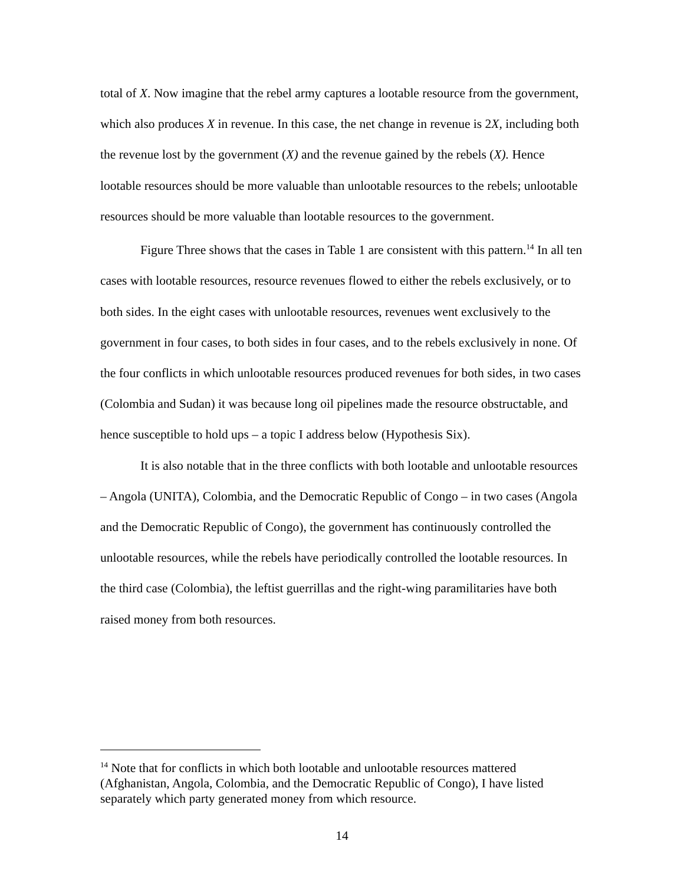total of X. Now imagine that the rebel army captures a lootable resource from the government, which also produces X in revenue. In this case, the net change in revenue is 2X, including both the revenue lost by the government (X) and the revenue gained by the rebels (X). Hence lootable resources should be more valuable than unlootable resources to the rebels; unlootable resources should be more valuable than lootable resources to the government.
Figure Three shows that the cases in Table 1 are consistent with this pattern.<sup>14</sup> In all ten cases with lootable resources, resource revenues flowed to either the rebels exclusively, or to both sides. In the eight cases with unlootable resources, revenues went exclusively to the government in four cases, to both sides in four cases, and to the rebels exclusively in none. Of the four conflicts in which unlootable resources produced revenues for both sides, in two cases (Colombia and Sudan) it was because long oil pipelines made the resource obstructable, and hence susceptible to hold ups – a topic I address below (Hypothesis Six).
It is also notable that in the three conflicts with both lootable and unlootable resources – Angola (UNITA), Colombia, and the Democratic Republic of Congo – in two cases (Angola and the Democratic Republic of Congo), the government has continuously controlled the unlootable resources, while the rebels have periodically controlled the lootable resources. In the third case (Colombia), the leftist guerrillas and the right-wing paramilitaries have both raised money from both resources.
<sup>14</sup> Note that for conflicts in which both lootable and unlootable resources mattered (Afghanistan, Angola, Colombia, and the Democratic Republic of Congo), I have listed separately which party generated money from which resource.
14